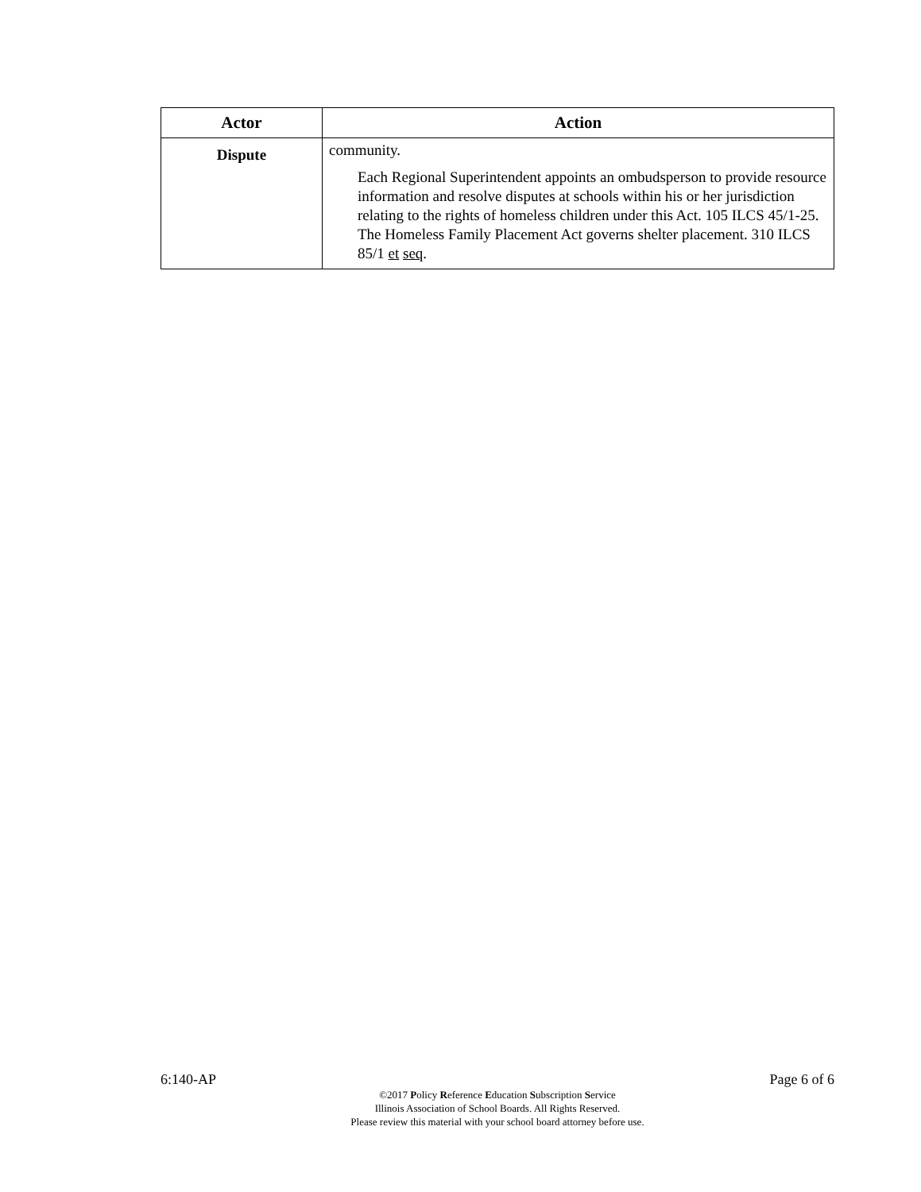| Actor | Action |
| --- | --- |
| Dispute | community. Each Regional Superintendent appoints an ombudsperson to provide resource information and resolve disputes at schools within his or her jurisdiction relating to the rights of homeless children under this Act. 105 ILCS 45/1-25. The Homeless Family Placement Act governs shelter placement. 310 ILCS 85/1 et seq . |
6:140-AP Page 6 of 6
©2017 Policy Reference Education Subscription Service
Illinois Association of School Boards. All Rights Reserved.
Please review this material with your school board attorney before use.